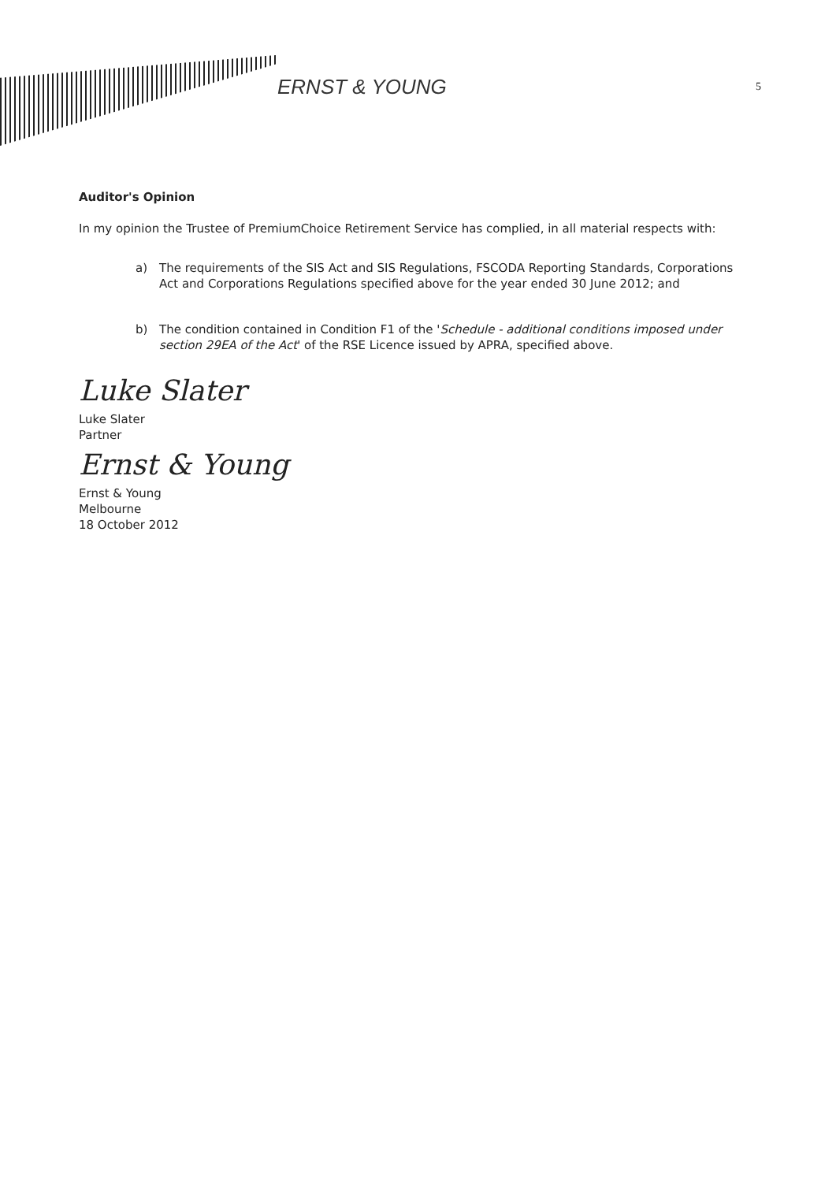ERNST & YOUNG
5
Auditor's Opinion
In my opinion the Trustee of PremiumChoice Retirement Service has complied, in all material respects with:
a) The requirements of the SIS Act and SIS Regulations, FSCODA Reporting Standards, Corporations Act and Corporations Regulations specified above for the year ended 30 June 2012; and
b) The condition contained in Condition F1 of the 'Schedule - additional conditions imposed under section 29EA of the Act' of the RSE Licence issued by APRA, specified above.
Luke Slater
Luke Slater
Partner
Ernst & Young
Ernst & Young
Melbourne
18 October 2012